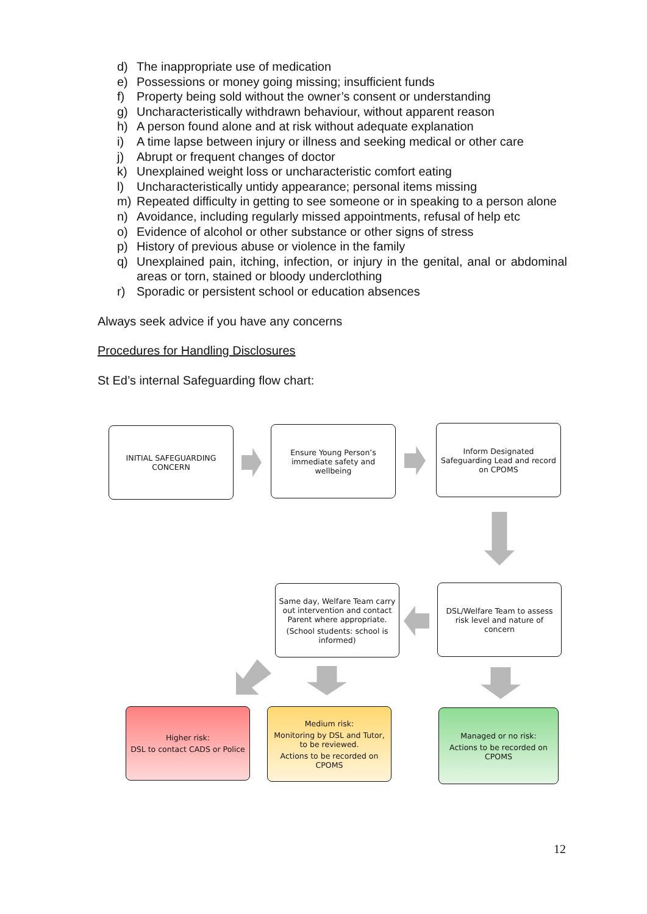d) The inappropriate use of medication
e) Possessions or money going missing; insufficient funds
f) Property being sold without the owner’s consent or understanding
g) Uncharacteristically withdrawn behaviour, without apparent reason
h) A person found alone and at risk without adequate explanation
i) A time lapse between injury or illness and seeking medical or other care
j) Abrupt or frequent changes of doctor
k) Unexplained weight loss or uncharacteristic comfort eating
l) Uncharacteristically untidy appearance; personal items missing
m) Repeated difficulty in getting to see someone or in speaking to a person alone
n) Avoidance, including regularly missed appointments, refusal of help etc
o) Evidence of alcohol or other substance or other signs of stress
p) History of previous abuse or violence in the family
q) Unexplained pain, itching, infection, or injury in the genital, anal or abdominal areas or torn, stained or bloody underclothing
r) Sporadic or persistent school or education absences
Always seek advice if you have any concerns
Procedures for Handling Disclosures
St Ed’s internal Safeguarding flow chart:
INITIAL SAFEGUARDING CONCERN
Ensure Young Person’s immediate safety and wellbeing
Inform Designated Safeguarding Lead and record on CPOMS
DSL/Welfare Team to assess risk level and nature of concern
Same day, Welfare Team carry out intervention and contact Parent where appropriate.
(School students: school is informed)
Higher risk:
DSL to contact CADS or Police
Medium risk:
Monitoring by DSL and Tutor, to be reviewed.
Actions to be recorded on CPOMS
Managed or no risk:
Actions to be recorded on CPOMS
12